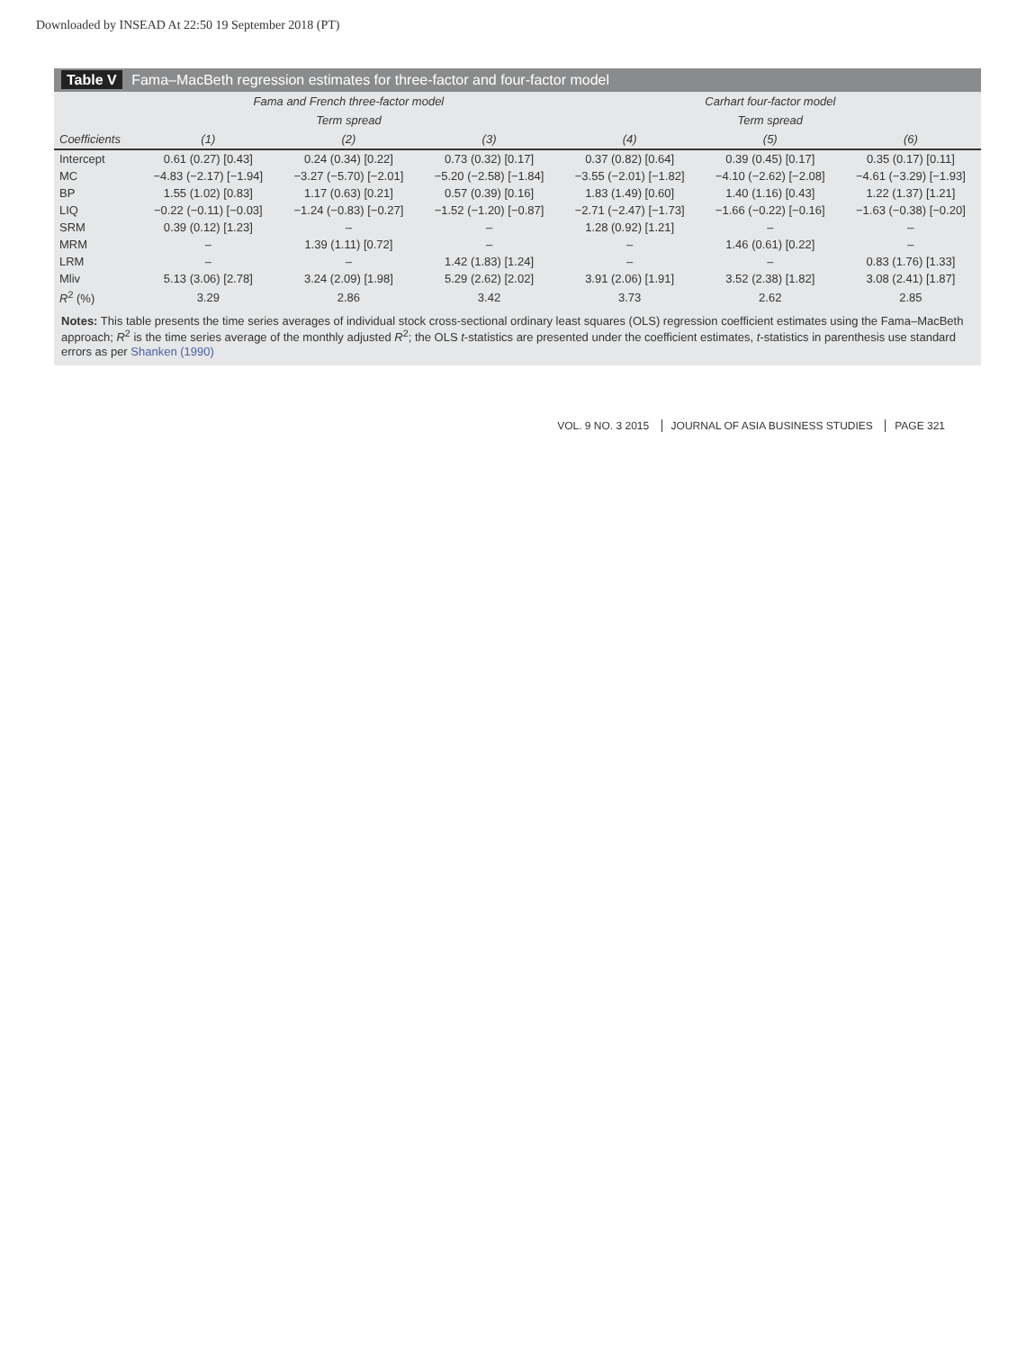Downloaded by INSEAD At 22:50 19 September 2018 (PT)
Table V Fama–MacBeth regression estimates for three-factor and four-factor model
| | Fama and French three-factor model | | | Carhart four-factor model | | |
| --- | --- | --- | --- | --- | --- | --- |
| | | Term spread | | | Term spread | |
| Coefficients | (1) | (2) | (3) | (4) | (5) | (6) |
| Intercept | 0.61 (0.27) [0.43] | 0.24 (0.34) [0.22] | 0.73 (0.32) [0.17] | 0.37 (0.82) [0.64] | 0.39 (0.45) [0.17] | 0.35 (0.17) [0.11] |
| MC | −4.83 (−2.17) [−1.94] | −3.27 (−5.70) [−2.01] | −5.20 (−2.58) [−1.84] | −3.55 (−2.01) [−1.82] | −4.10 (−2.62) [−2.08] | −4.61 (−3.29) [−1.93] |
| BP | 1.55 (1.02) [0.83] | 1.17 (0.63) [0.21] | 0.57 (0.39) [0.16] | 1.83 (1.49) [0.60] | 1.40 (1.16) [0.43] | 1.22 (1.37) [1.21] |
| LIQ | −0.22 (−0.11) [−0.03] | −1.24 (−0.83) [−0.27] | −1.52 (−1.20) [−0.87] | −2.71 (−2.47) [−1.73] | −1.66 (−0.22) [−0.16] | −1.63 (−0.38) [−0.20] |
| SRM | 0.39 (0.12) [1.23] | – | – | 1.28 (0.92) [1.21] | – | – |
| MRM | – | 1.39 (1.11) [0.72] | – | – | 1.46 (0.61) [0.22] | – |
| LRM | – | – | 1.42 (1.83) [1.24] | – | – | 0.83 (1.76) [1.33] |
| Mliv | 5.13 (3.06) [2.78] | 3.24 (2.09) [1.98] | 5.29 (2.62) [2.02] | 3.91 (2.06) [1.91] | 3.52 (2.38) [1.82] | 3.08 (2.41) [1.87] |
| R<sup>2</sup> (%) | 3.29 | 2.86 | 3.42 | 3.73 | 2.62 | 2.85 |
Notes: This table presents the time series averages of individual stock cross-sectional ordinary least squares (OLS) regression coefficient estimates using the Fama–MacBeth approach; R<sup>2</sup> is the time series average of the monthly adjusted R<sup>2</sup>; the OLS t-statistics are presented under the coefficient estimates, t-statistics in parenthesis use standard errors as per Shanken (1990)
VOL. 9 NO. 3 2015 JOURNAL OF ASIA BUSINESS STUDIES PAGE 321